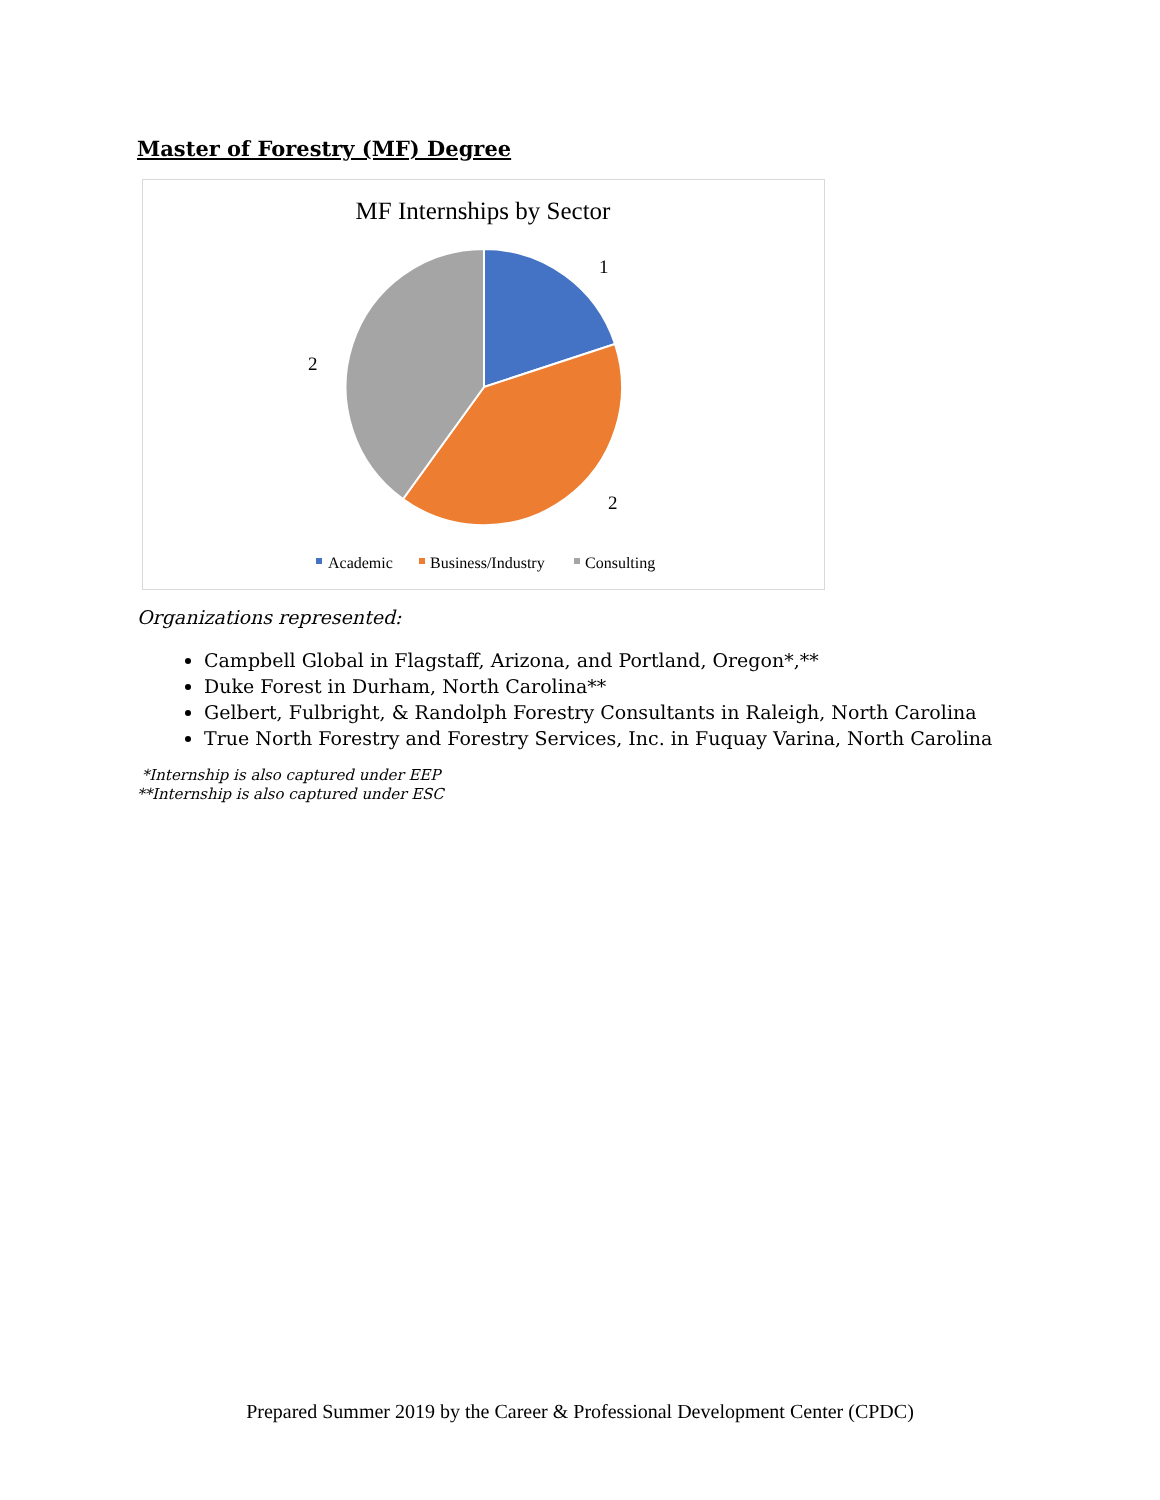Master of Forestry (MF) Degree
MF Internships by Sector
1
2
2
Academic
Business/Industry
Consulting
Organizations represented:
Campbell Global in Flagstaff, Arizona, and Portland, Oregon*,**
Duke Forest in Durham, North Carolina**
Gelbert, Fulbright, & Randolph Forestry Consultants in Raleigh, North Carolina
True North Forestry and Forestry Services, Inc. in Fuquay Varina, North Carolina
*Internship is also captured under EEP
**Internship is also captured under ESC
Prepared Summer 2019 by the Career & Professional Development Center (CPDC)